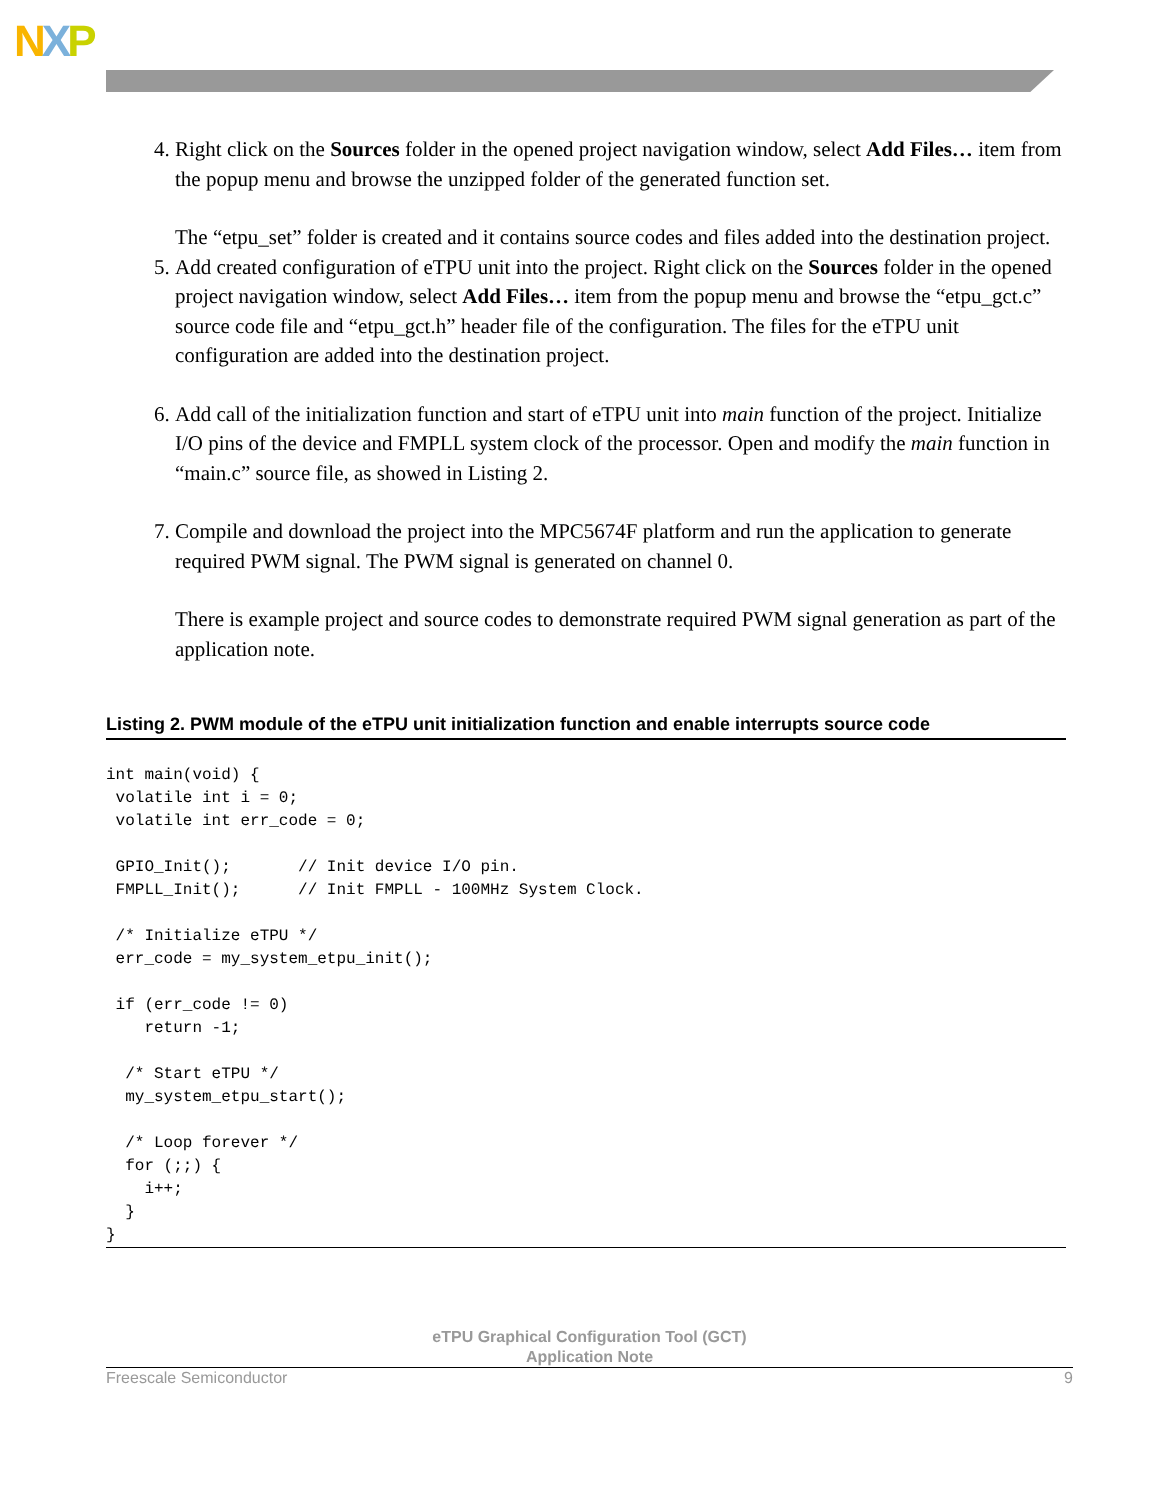NXP
4. Right click on the Sources folder in the opened project navigation window, select Add Files… item from the popup menu and browse the unzipped folder of the generated function set.
The “etpu_set” folder is created and it contains source codes and files added into the destination project.
5. Add created configuration of eTPU unit into the project. Right click on the Sources folder in the opened project navigation window, select Add Files… item from the popup menu and browse the “etpu_gct.c” source code file and “etpu_gct.h” header file of the configuration. The files for the eTPU unit configuration are added into the destination project.
6. Add call of the initialization function and start of eTPU unit into main function of the project. Initialize I/O pins of the device and FMPLL system clock of the processor. Open and modify the main function in “main.c” source file, as showed in Listing 2.
7. Compile and download the project into the MPC5674F platform and run the application to generate required PWM signal. The PWM signal is generated on channel 0.
There is example project and source codes to demonstrate required PWM signal generation as part of the application note.
Listing 2. PWM module of the eTPU unit initialization function and enable interrupts source code
int main(void) {
 volatile int i = 0;
 volatile int err_code = 0;

 GPIO_Init();       // Init device I/O pin.
 FMPLL_Init();      // Init FMPLL - 100MHz System Clock.

 /* Initialize eTPU */
 err_code = my_system_etpu_init();

 if (err_code != 0)
    return -1;

  /* Start eTPU */
  my_system_etpu_start();

  /* Loop forever */
  for (;;) {
    i++;
  }
}
eTPU Graphical Configuration Tool (GCT)
Application Note
Freescale Semiconductor 9